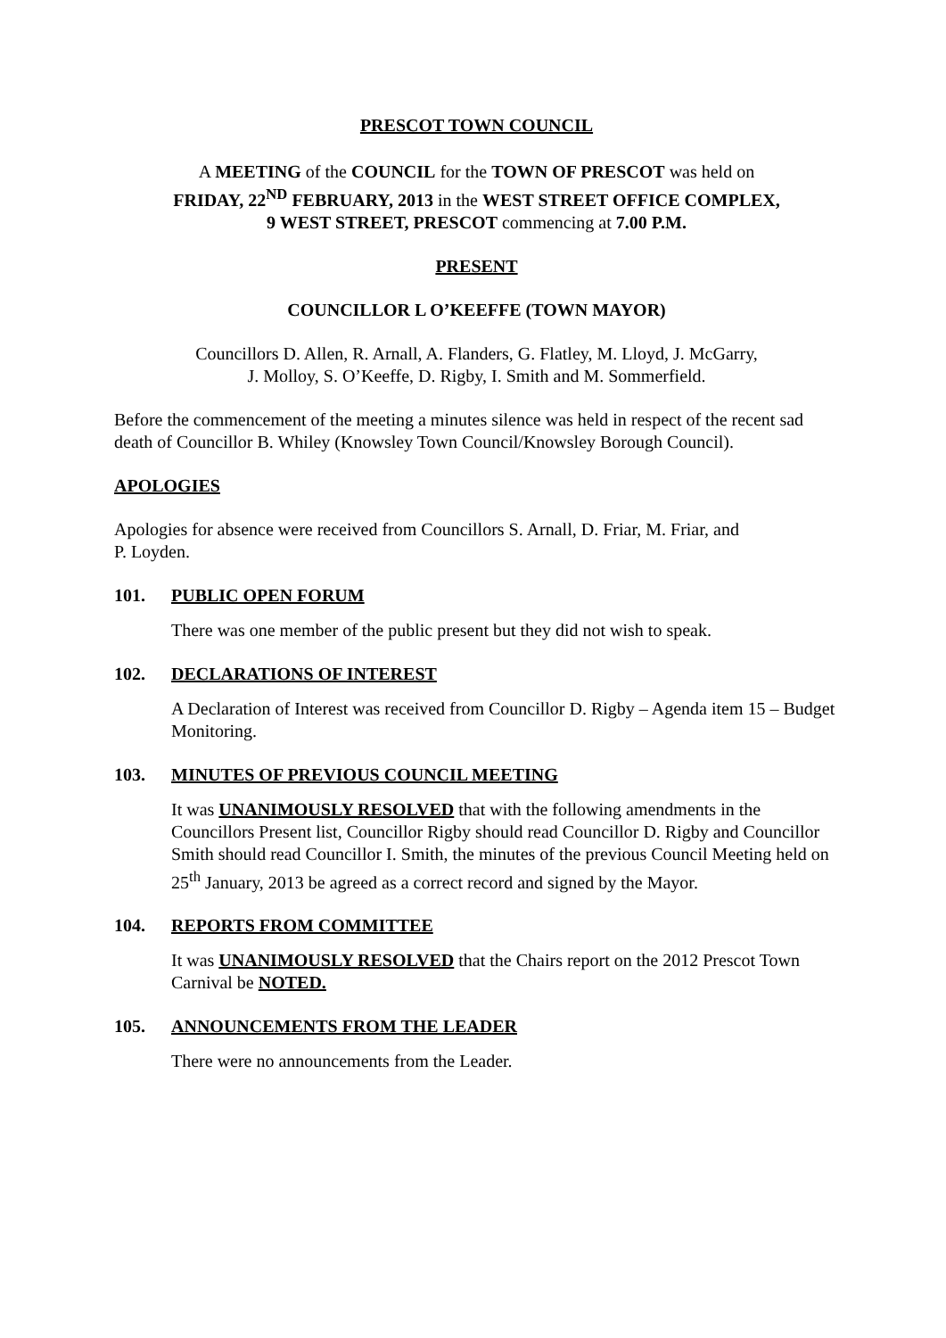PRESCOT TOWN COUNCIL
A MEETING of the COUNCIL for the TOWN OF PRESCOT was held on
FRIDAY, 22<sup>ND</sup> FEBRUARY, 2013 in the WEST STREET OFFICE COMPLEX,
9 WEST STREET, PRESCOT commencing at 7.00 P.M.
PRESENT
COUNCILLOR L O’KEEFFE (TOWN MAYOR)
Councillors D. Allen, R. Arnall, A. Flanders, G. Flatley, M. Lloyd, J. McGarry,
J. Molloy, S. O’Keeffe, D. Rigby, I. Smith and M. Sommerfield.
Before the commencement of the meeting a minutes silence was held in respect of the recent sad death of Councillor B. Whiley (Knowsley Town Council/Knowsley Borough Council).
APOLOGIES
Apologies for absence were received from Councillors S. Arnall, D. Friar, M. Friar, and
P. Loyden.
101. PUBLIC OPEN FORUM
There was one member of the public present but they did not wish to speak.
102. DECLARATIONS OF INTEREST
A Declaration of Interest was received from Councillor D. Rigby – Agenda item 15 – Budget Monitoring.
103. MINUTES OF PREVIOUS COUNCIL MEETING
It was UNANIMOUSLY RESOLVED that with the following amendments in the Councillors Present list, Councillor Rigby should read Councillor D. Rigby and Councillor Smith should read Councillor I. Smith, the minutes of the previous Council Meeting held on 25<sup>th</sup> January, 2013 be agreed as a correct record and signed by the Mayor.
104. REPORTS FROM COMMITTEE
It was UNANIMOUSLY RESOLVED that the Chairs report on the 2012 Prescot Town Carnival be NOTED.
105. ANNOUNCEMENTS FROM THE LEADER
There were no announcements from the Leader.